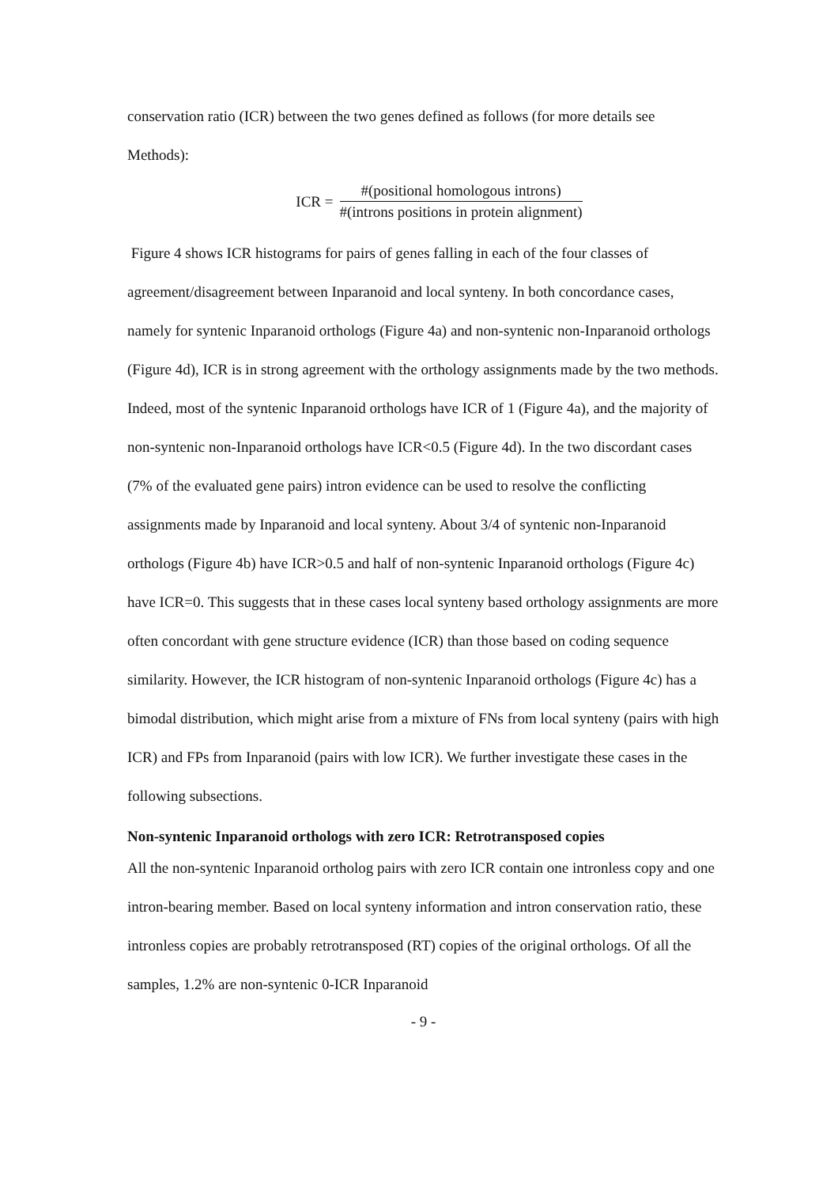conservation ratio (ICR) between the two genes defined as follows (for more details see Methods):
ICR =
#(positional homologous introns)
#(introns positions in protein alignment)
Figure 4 shows ICR histograms for pairs of genes falling in each of the four classes of agreement/disagreement between Inparanoid and local synteny. In both concordance cases, namely for syntenic Inparanoid orthologs (Figure 4a) and non-syntenic non-Inparanoid orthologs (Figure 4d), ICR is in strong agreement with the orthology assignments made by the two methods. Indeed, most of the syntenic Inparanoid orthologs have ICR of 1 (Figure 4a), and the majority of non-syntenic non-Inparanoid orthologs have ICR<0.5 (Figure 4d). In the two discordant cases (7% of the evaluated gene pairs) intron evidence can be used to resolve the conflicting assignments made by Inparanoid and local synteny. About 3/4 of syntenic non-Inparanoid orthologs (Figure 4b) have ICR>0.5 and half of non-syntenic Inparanoid orthologs (Figure 4c) have ICR=0. This suggests that in these cases local synteny based orthology assignments are more often concordant with gene structure evidence (ICR) than those based on coding sequence similarity. However, the ICR histogram of non-syntenic Inparanoid orthologs (Figure 4c) has a bimodal distribution, which might arise from a mixture of FNs from local synteny (pairs with high ICR) and FPs from Inparanoid (pairs with low ICR). We further investigate these cases in the following subsections.
Non-syntenic Inparanoid orthologs with zero ICR: Retrotransposed copies
All the non-syntenic Inparanoid ortholog pairs with zero ICR contain one intronless copy and one intron-bearing member. Based on local synteny information and intron conservation ratio, these intronless copies are probably retrotransposed (RT) copies of the original orthologs. Of all the samples, 1.2% are non-syntenic 0-ICR Inparanoid
- 9 -